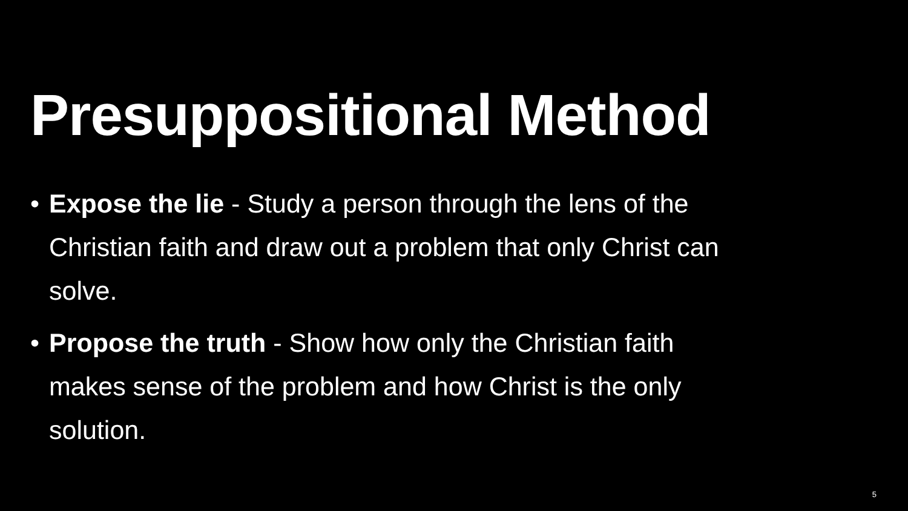Presuppositional Method
• Expose the lie - Study a person through the lens of the Christian faith and draw out a problem that only Christ can solve.
• Propose the truth - Show how only the Christian faith makes sense of the problem and how Christ is the only solution.
5